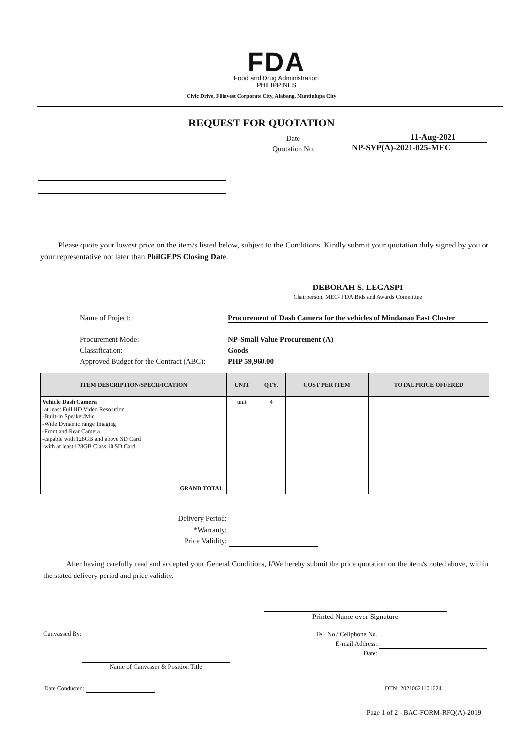FDA
Food and Drug Administration
PHILIPPINES
Civic Drive, Filinvest Corporate City, Alabang, Muntinlupa City
REQUEST FOR QUOTATION
Date 11-Aug-2021
Quotation No. NP-SVP(A)-2021-025-MEC
Please quote your lowest price on the item/s listed below, subject to the Conditions. Kindly submit your quotation duly signed by you or your representative not later than PhilGEPS Closing Date.
DEBORAH S. LEGASPI
Chairperson, MEC- FDA Bids and Awards Committee
Name of Project: Procurement of Dash Camera for the vehicles of Mindanao East Cluster
Procurement Mode: NP-Small Value Procurement (A)
Classification: Goods
Approved Budget for the Contract (ABC): PHP 59,960.00
| ITEM DESCRIPTION/SPECIFICATION | UNIT | QTY. | COST PER ITEM | TOTAL PRICE OFFERED |
| --- | --- | --- | --- | --- |
| Vehicle Dash Camera -at least Full HD Video Resolution -Built-in Speaker/Mic -Wide Dynamic range Imaging -Front and Rear Camera -capable with 128GB and above SD Card -with at least 128GB Class 10 SD Card | unit | 4 | | |
| GRAND TOTAL: | | | | |
Delivery Period:
*Warranty:
Price Validity:
After having carefully read and accepted your General Conditions, I/We hereby submit the price quotation on the item/s noted above, within the stated delivery period and price validity.
Printed Name over Signature
Canvassed By:
Name of Canvasser & Position Title
Tel. No./ Cellphone No.
E-mail Address:
Date:
Date Conducted: DTN: 20210621101624
Page 1 of 2 - BAC-FORM-RFQ(A)-2019